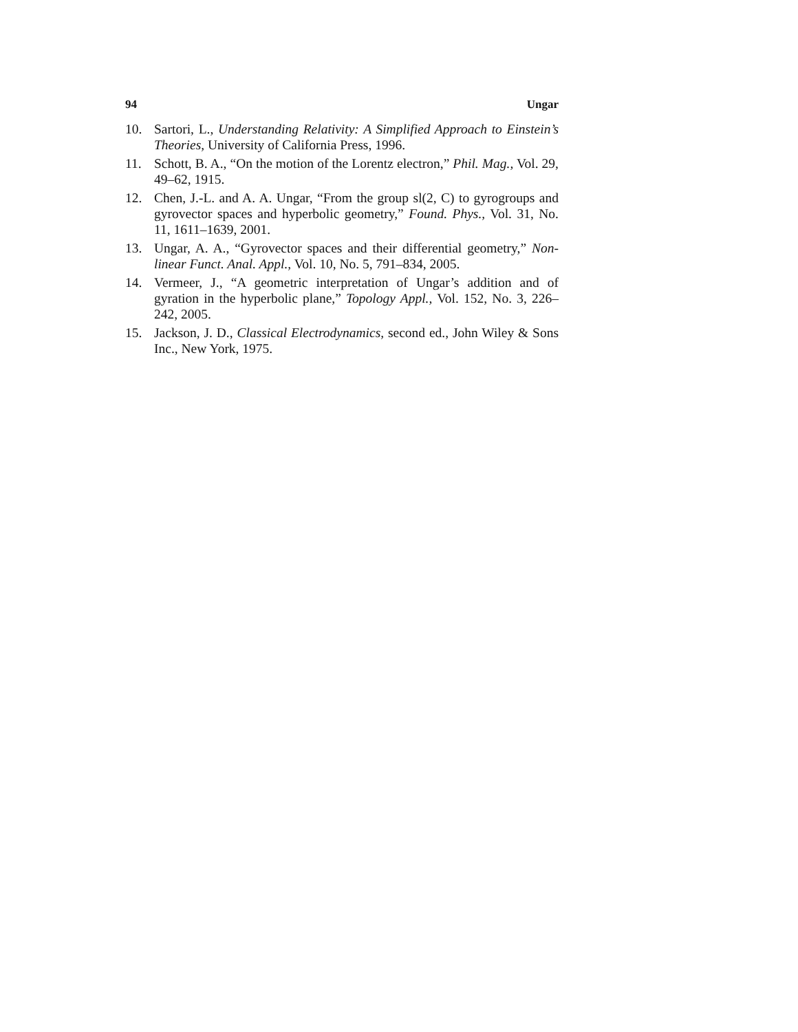94 Ungar
10. Sartori, L., Understanding Relativity: A Simplified Approach to Einstein’s Theories, University of California Press, 1996.
11. Schott, B. A., “On the motion of the Lorentz electron,” Phil. Mag., Vol. 29, 49–62, 1915.
12. Chen, J.-L. and A. A. Ungar, “From the group sl(2, C) to gyrogroups and gyrovector spaces and hyperbolic geometry,” Found. Phys., Vol. 31, No. 11, 1611–1639, 2001.
13. Ungar, A. A., “Gyrovector spaces and their differential geometry,” Non-linear Funct. Anal. Appl., Vol. 10, No. 5, 791–834, 2005.
14. Vermeer, J., “A geometric interpretation of Ungar’s addition and of gyration in the hyperbolic plane,” Topology Appl., Vol. 152, No. 3, 226–242, 2005.
15. Jackson, J. D., Classical Electrodynamics, second ed., John Wiley & Sons Inc., New York, 1975.